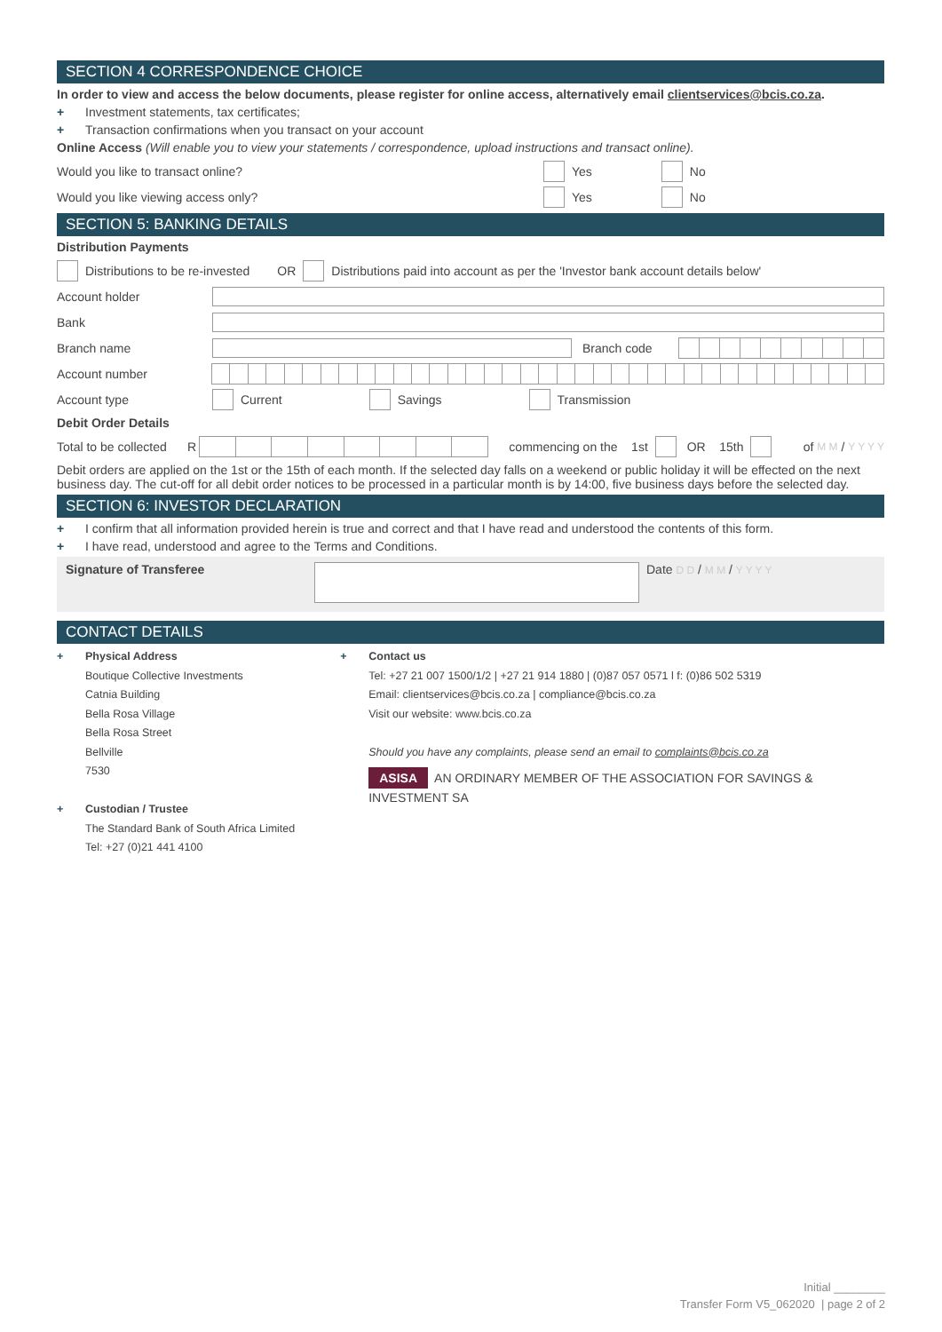SECTION 4 CORRESPONDENCE CHOICE
In order to view and access the below documents, please register for online access, alternatively email clientservices@bcis.co.za.
+ Investment statements, tax certificates;
+ Transaction confirmations when you transact on your account
Online Access (Will enable you to view your statements / correspondence, upload instructions and transact online).
Would you like to transact online? Yes No
Would you like viewing access only? Yes No
SECTION 5: BANKING DETAILS
Distribution Payments
Distributions to be re-invested OR Distributions paid into account as per the 'Investor bank account details below'
Account holder
Bank
Branch name Branch code
Account number
Account type Current Savings Transmission
Debit Order Details
Total to be collected R commencing on the 1st OR 15th of M M / Y Y Y Y
Debit orders are applied on the 1st or the 15th of each month. If the selected day falls on a weekend or public holiday it will be effected on the next business day. The cut-off for all debit order notices to be processed in a particular month is by 14:00, five business days before the selected day.
SECTION 6: INVESTOR DECLARATION
+ I confirm that all information provided herein is true and correct and that I have read and understood the contents of this form.
+ I have read, understood and agree to the Terms and Conditions.
Signature of Transferee Date D D / M M / Y Y Y Y
CONTACT DETAILS
+ Physical Address
Boutique Collective Investments
Catnia Building
Bella Rosa Village
Bella Rosa Street
Bellville
7530
+ Custodian / Trustee
The Standard Bank of South Africa Limited
Tel: +27 (0)21 441 4100
+ Contact us
Tel: +27 21 007 1500/1/2 | +27 21 914 1880 | (0)87 057 0571 l f: (0)86 502 5319
Email: clientservices@bcis.co.za | compliance@bcis.co.za
Visit our website: www.bcis.co.za
Should you have any complaints, please send an email to complaints@bcis.co.za
ASISA AN ORDINARY MEMBER OF THE ASSOCIATION FOR SAVINGS & INVESTMENT SA
Initial ________
Transfer Form V5_062020 | page 2 of 2